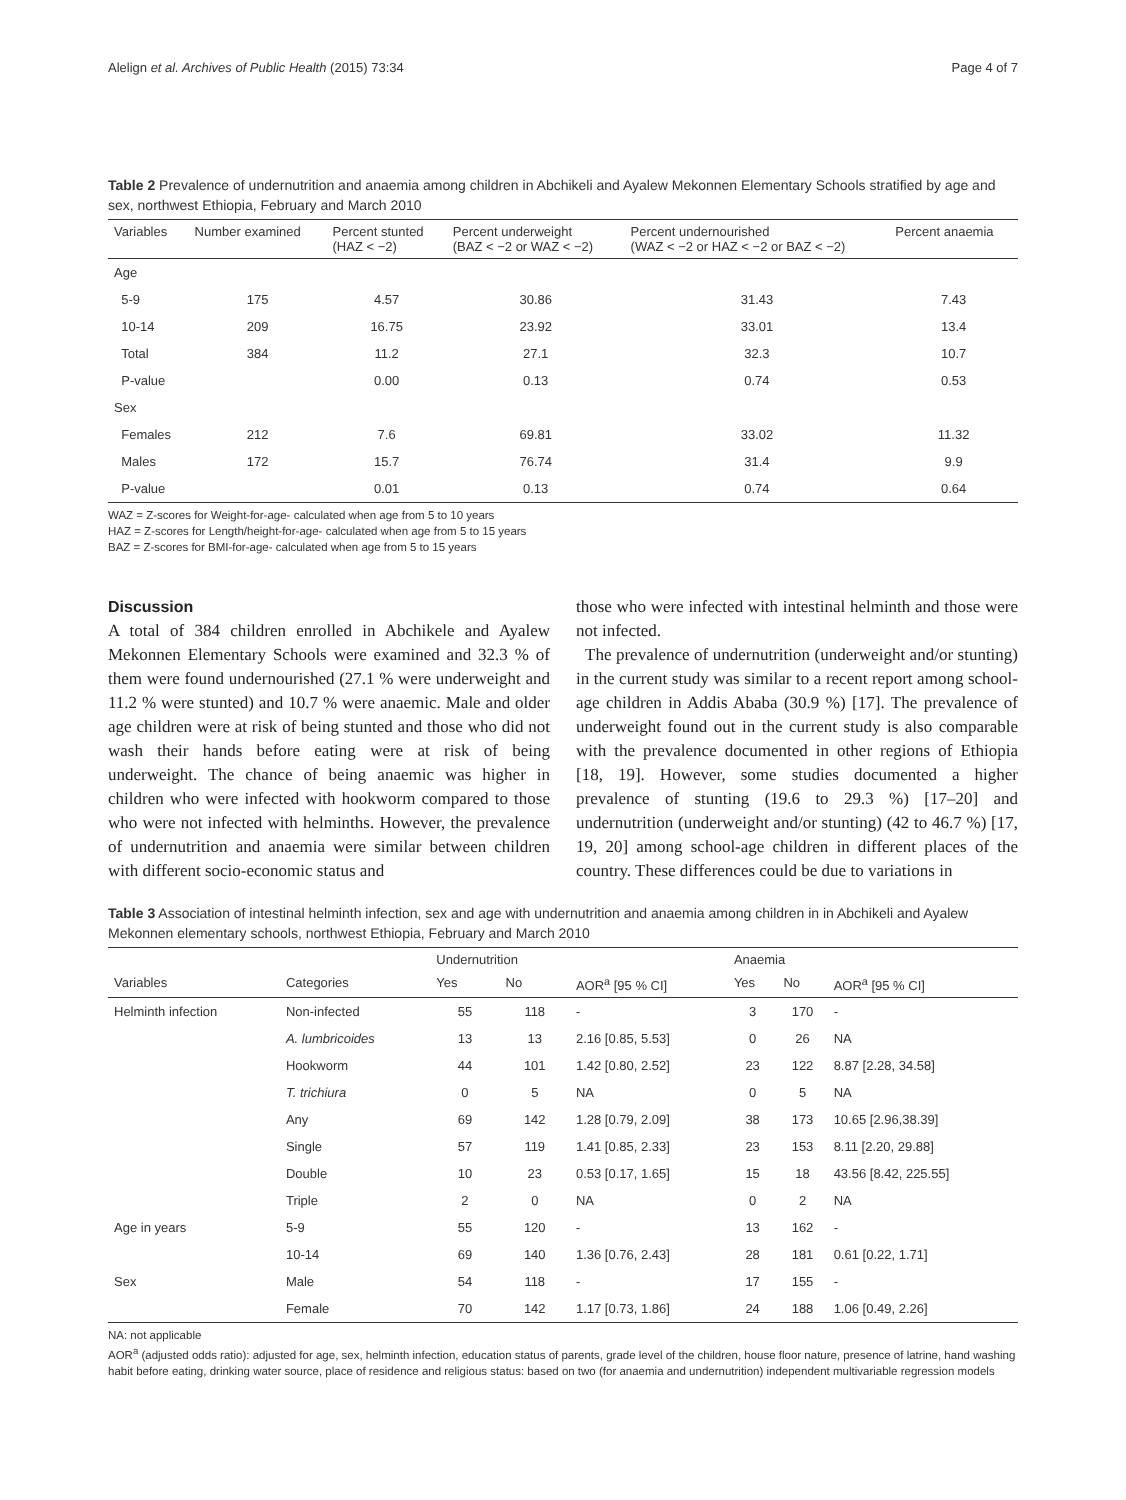Alelign et al. Archives of Public Health (2015) 73:34 Page 4 of 7
Table 2 Prevalence of undernutrition and anaemia among children in Abchikeli and Ayalew Mekonnen Elementary Schools stratified by age and sex, northwest Ethiopia, February and March 2010
| Variables | Number examined | Percent stunted (HAZ < −2) | Percent underweight (BAZ < −2 or WAZ < −2) | Percent undernourished (WAZ < −2 or HAZ < −2 or BAZ < −2) | Percent anaemia |
| --- | --- | --- | --- | --- | --- |
| Age | | | | | |
| 5-9 | 175 | 4.57 | 30.86 | 31.43 | 7.43 |
| 10-14 | 209 | 16.75 | 23.92 | 33.01 | 13.4 |
| Total | 384 | 11.2 | 27.1 | 32.3 | 10.7 |
| P-value | | 0.00 | 0.13 | 0.74 | 0.53 |
| Sex | | | | | |
| Females | 212 | 7.6 | 69.81 | 33.02 | 11.32 |
| Males | 172 | 15.7 | 76.74 | 31.4 | 9.9 |
| P-value | | 0.01 | 0.13 | 0.74 | 0.64 |
WAZ = Z-scores for Weight-for-age- calculated when age from 5 to 10 years
HAZ = Z-scores for Length/height-for-age- calculated when age from 5 to 15 years
BAZ = Z-scores for BMI-for-age- calculated when age from 5 to 15 years
Discussion
A total of 384 children enrolled in Abchikele and Ayalew Mekonnen Elementary Schools were examined and 32.3 % of them were found undernourished (27.1 % were underweight and 11.2 % were stunted) and 10.7 % were anaemic. Male and older age children were at risk of being stunted and those who did not wash their hands before eating were at risk of being underweight. The chance of being anaemic was higher in children who were infected with hookworm compared to those who were not infected with helminths. However, the prevalence of undernutrition and anaemia were similar between children with different socio-economic status and
those who were infected with intestinal helminth and those were not infected.
The prevalence of undernutrition (underweight and/or stunting) in the current study was similar to a recent report among school-age children in Addis Ababa (30.9 %) [17]. The prevalence of underweight found out in the current study is also comparable with the prevalence documented in other regions of Ethiopia [18, 19]. However, some studies documented a higher prevalence of stunting (19.6 to 29.3 %) [17–20] and undernutrition (underweight and/or stunting) (42 to 46.7 %) [17, 19, 20] among school-age children in different places of the country. These differences could be due to variations in
Table 3 Association of intestinal helminth infection, sex and age with undernutrition and anaemia among children in in Abchikeli and Ayalew Mekonnen elementary schools, northwest Ethiopia, February and March 2010
| | | Undernutrition | | | Anaemia | | |
| --- | --- | --- | --- | --- | --- | --- | --- |
| Variables | Categories | Yes | No | AOR<sup>a</sup> [95 % CI] | Yes | No | AOR<sup>a</sup> [95 % CI] |
| Helminth infection | Non-infected | 55 | 118 | - | 3 | 170 | - |
| | A. lumbricoides | 13 | 13 | 2.16 [0.85, 5.53] | 0 | 26 | NA |
| | Hookworm | 44 | 101 | 1.42 [0.80, 2.52] | 23 | 122 | 8.87 [2.28, 34.58] |
| | T. trichiura | 0 | 5 | NA | 0 | 5 | NA |
| | Any | 69 | 142 | 1.28 [0.79, 2.09] | 38 | 173 | 10.65 [2.96,38.39] |
| | Single | 57 | 119 | 1.41 [0.85, 2.33] | 23 | 153 | 8.11 [2.20, 29.88] |
| | Double | 10 | 23 | 0.53 [0.17, 1.65] | 15 | 18 | 43.56 [8.42, 225.55] |
| | Triple | 2 | 0 | NA | 0 | 2 | NA |
| Age in years | 5-9 | 55 | 120 | - | 13 | 162 | - |
| | 10-14 | 69 | 140 | 1.36 [0.76, 2.43] | 28 | 181 | 0.61 [0.22, 1.71] |
| Sex | Male | 54 | 118 | - | 17 | 155 | - |
| | Female | 70 | 142 | 1.17 [0.73, 1.86] | 24 | 188 | 1.06 [0.49, 2.26] |
NA: not applicable
AOR<sup>a</sup> (adjusted odds ratio): adjusted for age, sex, helminth infection, education status of parents, grade level of the children, house floor nature, presence of latrine, hand washing habit before eating, drinking water source, place of residence and religious status: based on two (for anaemia and undernutrition) independent multivariable regression models